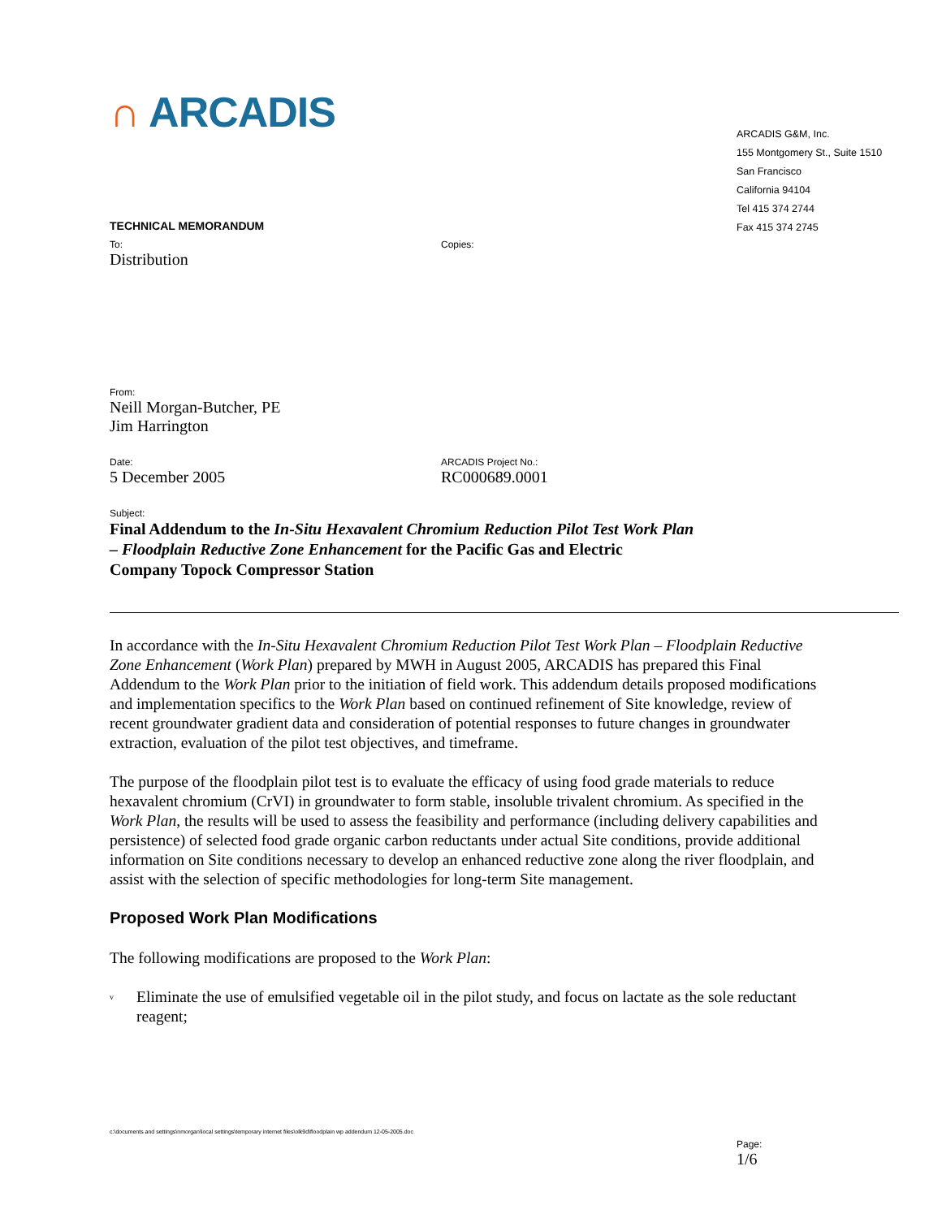∩ ARCADIS
ARCADIS G&M, Inc.
155 Montgomery St., Suite 1510
San Francisco
California 94104
Tel 415 374 2744
Fax 415 374 2745
TECHNICAL MEMORANDUM
To:
Distribution
Copies:
From:
Neill Morgan-Butcher, PE
Jim Harrington
Date:
5 December 2005
ARCADIS Project No.:
RC000689.0001
Subject:
Final Addendum to the In-Situ Hexavalent Chromium Reduction Pilot Test Work Plan – Floodplain Reductive Zone Enhancement for the Pacific Gas and Electric Company Topock Compressor Station
In accordance with the In-Situ Hexavalent Chromium Reduction Pilot Test Work Plan – Floodplain Reductive Zone Enhancement (Work Plan) prepared by MWH in August 2005, ARCADIS has prepared this Final Addendum to the Work Plan prior to the initiation of field work. This addendum details proposed modifications and implementation specifics to the Work Plan based on continued refinement of Site knowledge, review of recent groundwater gradient data and consideration of potential responses to future changes in groundwater extraction, evaluation of the pilot test objectives, and timeframe.
The purpose of the floodplain pilot test is to evaluate the efficacy of using food grade materials to reduce hexavalent chromium (CrVI) in groundwater to form stable, insoluble trivalent chromium. As specified in the Work Plan, the results will be used to assess the feasibility and performance (including delivery capabilities and persistence) of selected food grade organic carbon reductants under actual Site conditions, provide additional information on Site conditions necessary to develop an enhanced reductive zone along the river floodplain, and assist with the selection of specific methodologies for long-term Site management.
Proposed Work Plan Modifications
The following modifications are proposed to the Work Plan:
v Eliminate the use of emulsified vegetable oil in the pilot study, and focus on lactate as the sole reductant reagent;
c:\documents and settings\nmorgan\local settings\temporary internet files\olk9d\floodplain wp addendum 12-05-2005.doc
Page:
1/6